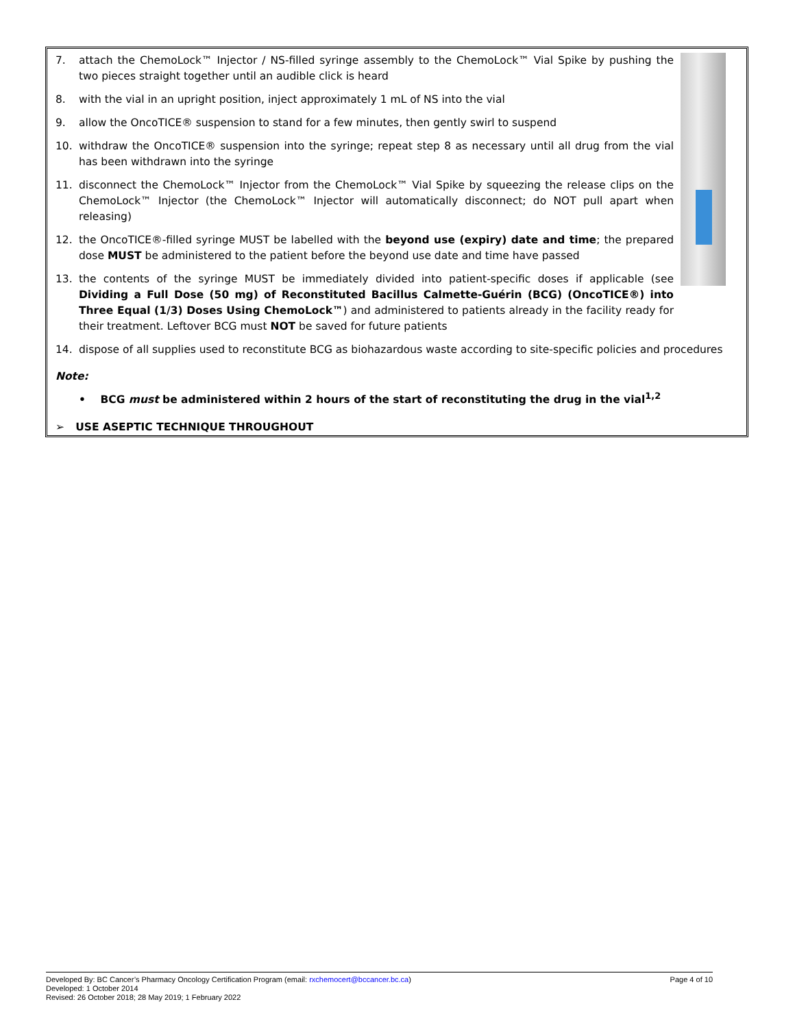7. attach the ChemoLock™ Injector / NS-filled syringe assembly to the ChemoLock™ Vial Spike by pushing the two pieces straight together until an audible click is heard
8. with the vial in an upright position, inject approximately 1 mL of NS into the vial
9. allow the OncoTICE® suspension to stand for a few minutes, then gently swirl to suspend
10. withdraw the OncoTICE® suspension into the syringe; repeat step 8 as necessary until all drug from the vial has been withdrawn into the syringe
11. disconnect the ChemoLock™ Injector from the ChemoLock™ Vial Spike by squeezing the release clips on the ChemoLock™ Injector (the ChemoLock™ Injector will automatically disconnect; do NOT pull apart when releasing)
12. the OncoTICE®-filled syringe MUST be labelled with the beyond use (expiry) date and time; the prepared dose MUST be administered to the patient before the beyond use date and time have passed
13. the contents of the syringe MUST be immediately divided into patient-specific doses if applicable (see Dividing a Full Dose (50 mg) of Reconstituted Bacillus Calmette-Guérin (BCG) (OncoTICE®) into Three Equal (1/3) Doses Using ChemoLock™) and administered to patients already in the facility ready for their treatment. Leftover BCG must NOT be saved for future patients
14. dispose of all supplies used to reconstitute BCG as biohazardous waste according to site-specific policies and procedures
Note:
• BCG must be administered within 2 hours of the start of reconstituting the drug in the vial<sup>1,2</sup>
➢ USE ASEPTIC TECHNIQUE THROUGHOUT
Developed By: BC Cancer’s Pharmacy Oncology Certification Program (email: rxchemocert@bccancer.bc.ca) Page 4 of 10
Developed: 1 October 2014
Revised: 26 October 2018; 28 May 2019; 1 February 2022